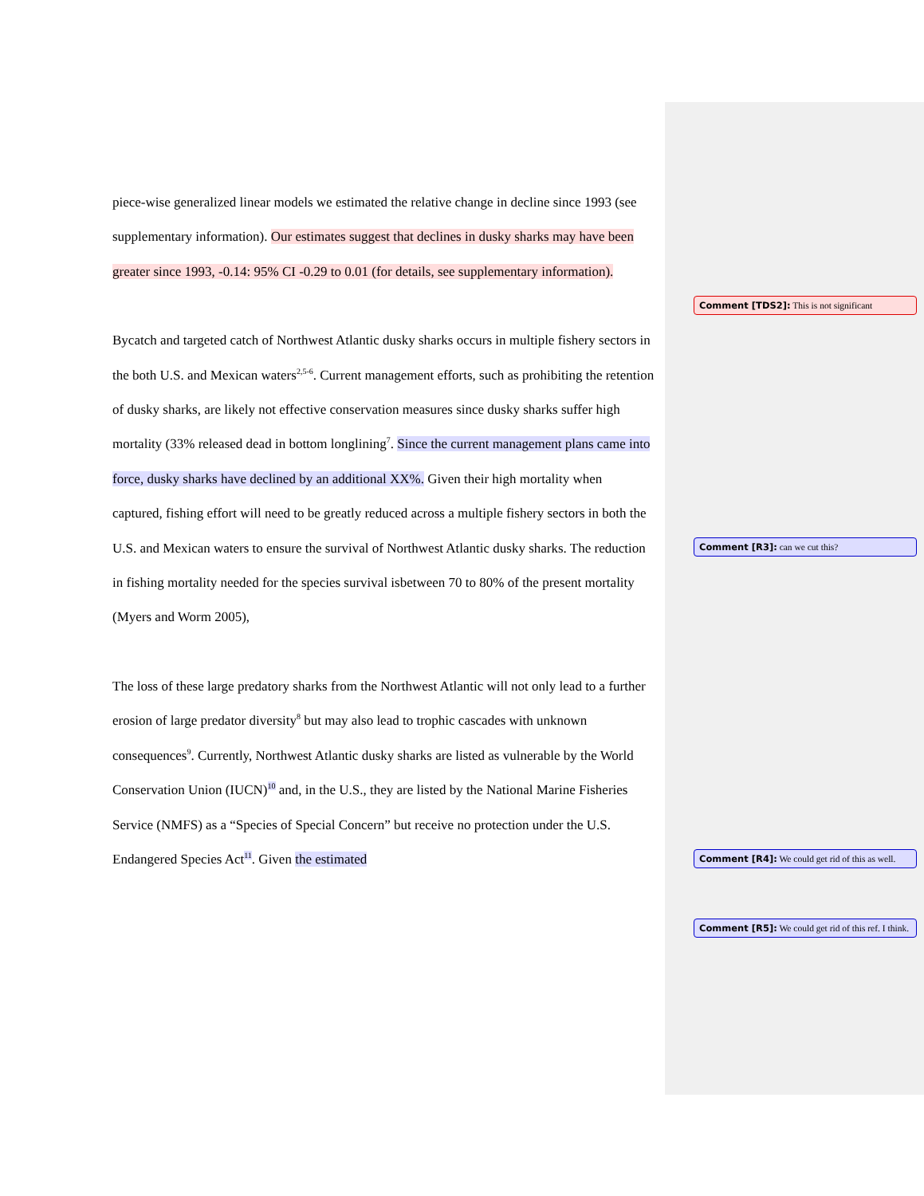piece-wise generalized linear models we estimated the relative change in decline since 1993 (see supplementary information). Our estimates suggest that declines in dusky sharks may have been greater since 1993, -0.14: 95% CI -0.29 to 0.01 (for details, see supplementary information).
Bycatch and targeted catch of Northwest Atlantic dusky sharks occurs in multiple fishery sectors in the both U.S. and Mexican waters<sup>2,5-6</sup>. Current management efforts, such as prohibiting the retention of dusky sharks, are likely not effective conservation measures since dusky sharks suffer high mortality (33% released dead in bottom longlining<sup>7</sup>. Since the current management plans came into force, dusky sharks have declined by an additional XX%. Given their high mortality when captured, fishing effort will need to be greatly reduced across a multiple fishery sectors in both the U.S. and Mexican waters to ensure the survival of Northwest Atlantic dusky sharks. The reduction in fishing mortality needed for the species survival isbetween 70 to 80% of the present mortality (Myers and Worm 2005),
The loss of these large predatory sharks from the Northwest Atlantic will not only lead to a further erosion of large predator diversity<sup>8</sup> but may also lead to trophic cascades with unknown consequences<sup>9</sup>. Currently, Northwest Atlantic dusky sharks are listed as vulnerable by the World Conservation Union (IUCN)<sup>10</sup> and, in the U.S., they are listed by the National Marine Fisheries Service (NMFS) as a “Species of Special Concern” but receive no protection under the U.S. Endangered Species Act<sup>11</sup>. Given the estimated
Comment [TDS2]: This is not significant
Comment [R3]: can we cut this?
Comment [R4]: We could get rid of this as well.
Comment [R5]: We could get rid of this ref. I think.